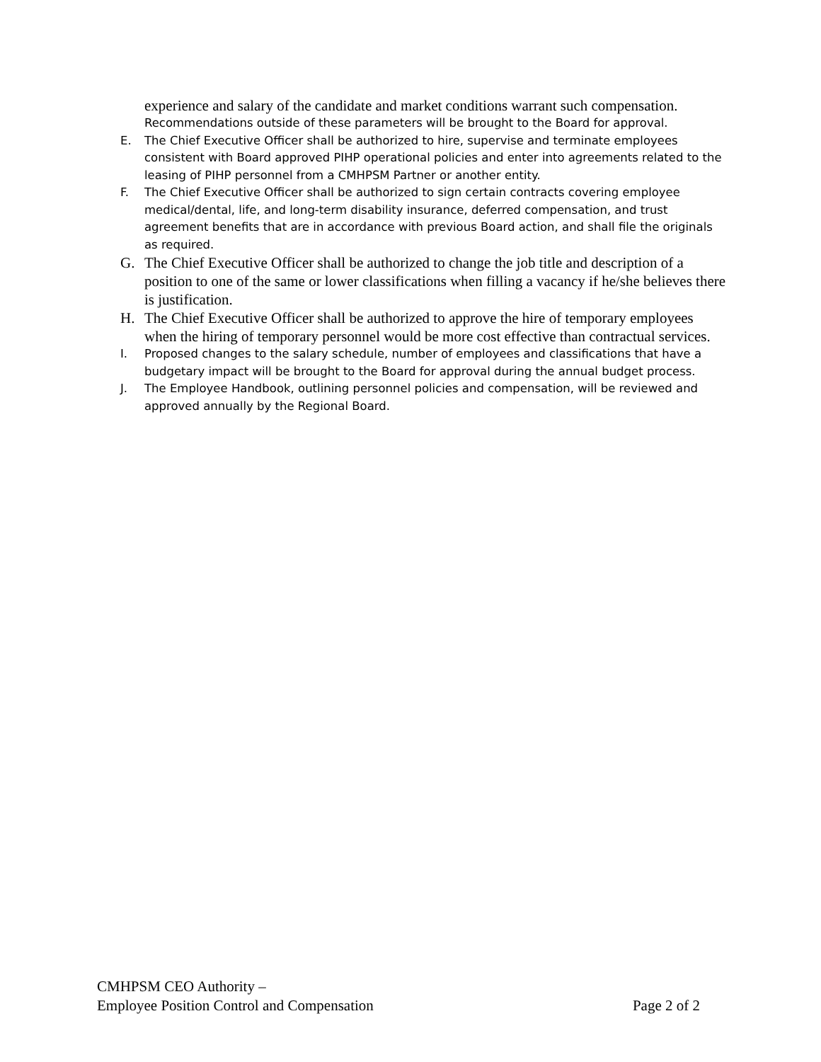experience and salary of the candidate and market conditions warrant such compensation.
Recommendations outside of these parameters will be brought to the Board for approval.
E. The Chief Executive Officer shall be authorized to hire, supervise and terminate employees consistent with Board approved PIHP operational policies and enter into agreements related to the leasing of PIHP personnel from a CMHPSM Partner or another entity.
F. The Chief Executive Officer shall be authorized to sign certain contracts covering employee medical/dental, life, and long-term disability insurance, deferred compensation, and trust agreement benefits that are in accordance with previous Board action, and shall file the originals as required.
G. The Chief Executive Officer shall be authorized to change the job title and description of a position to one of the same or lower classifications when filling a vacancy if he/she believes there is justification.
H. The Chief Executive Officer shall be authorized to approve the hire of temporary employees when the hiring of temporary personnel would be more cost effective than contractual services.
I. Proposed changes to the salary schedule, number of employees and classifications that have a budgetary impact will be brought to the Board for approval during the annual budget process.
J. The Employee Handbook, outlining personnel policies and compensation, will be reviewed and approved annually by the Regional Board.
CMHPSM CEO Authority –
Employee Position Control and Compensation Page 2 of 2